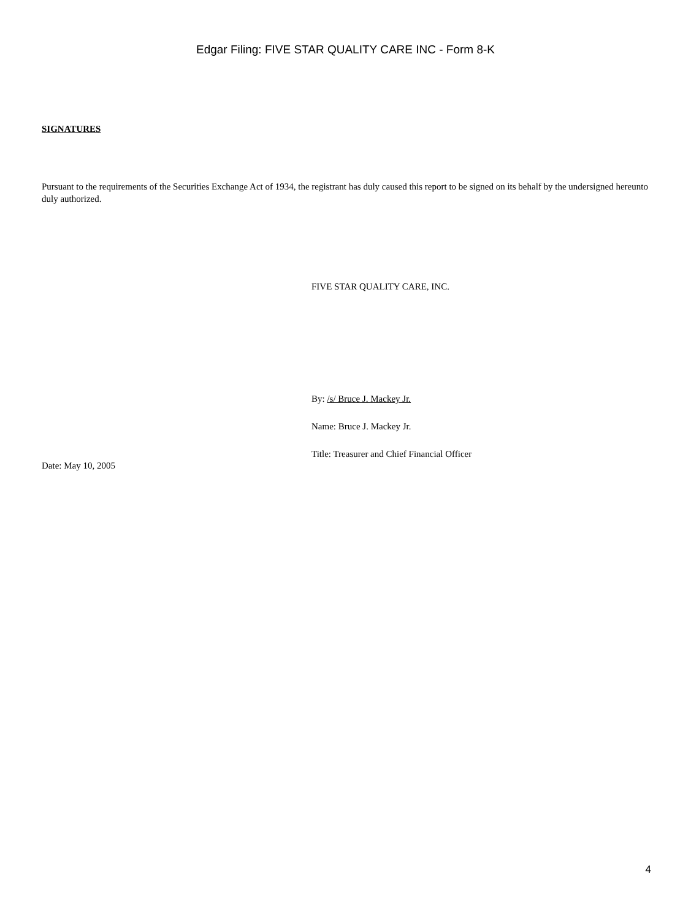Edgar Filing: FIVE STAR QUALITY CARE INC - Form 8-K
SIGNATURES
Pursuant to the requirements of the Securities Exchange Act of 1934, the registrant has duly caused this report to be signed on its behalf by the undersigned hereunto duly authorized.
FIVE STAR QUALITY CARE, INC.
By: /s/ Bruce J. Mackey Jr.
Name: Bruce J. Mackey Jr.
Title: Treasurer and Chief Financial Officer
Date: May 10, 2005
4